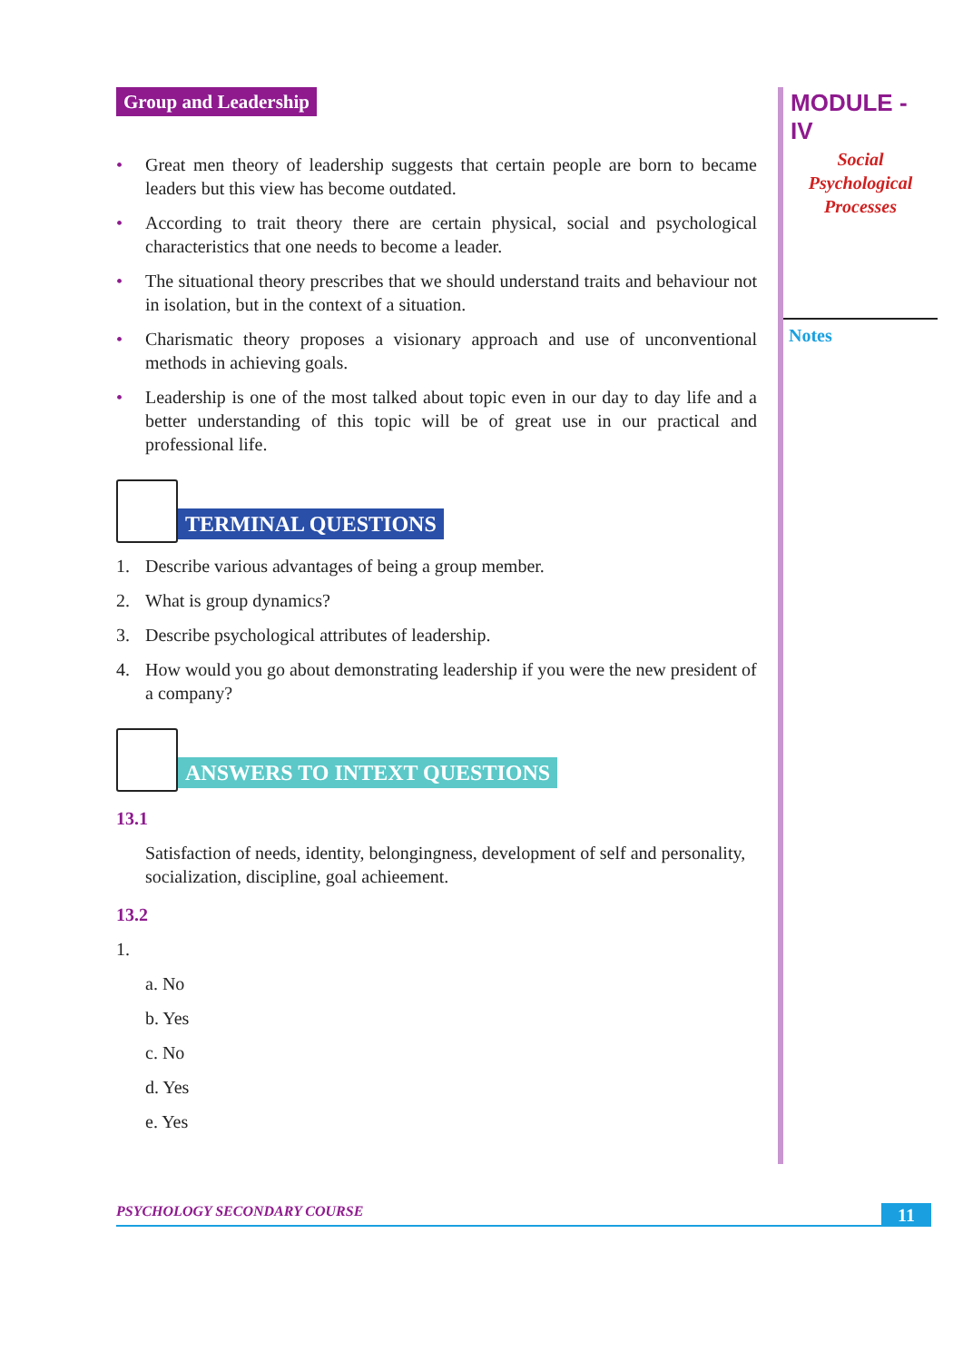Group and Leadership
• Great men theory of leadership suggests that certain people are born to became leaders but this view has become outdated.
• According to trait theory there are certain physical, social and psychological characteristics that one needs to become a leader.
• The situational theory prescribes that we should understand traits and behaviour not in isolation, but in the context of a situation.
• Charismatic theory proposes a visionary approach and use of unconventional methods in achieving goals.
• Leadership is one of the most talked about topic even in our day to day life and a better understanding of this topic will be of great use in our practical and professional life.
TERMINAL QUESTIONS
1. Describe various advantages of being a group member.
2. What is group dynamics?
3. Describe psychological attributes of leadership.
4. How would you go about demonstrating leadership if you were the new president of a company?
ANSWERS TO INTEXT QUESTIONS
13.1
Satisfaction of needs, identity, belongingness, development of self and personality, socialization, discipline, goal achieement.
13.2
1.
a. No
b. Yes
c. No
d. Yes
e. Yes
MODULE - IV
Social
Psychological
Processes
Notes
PSYCHOLOGY SECONDARY COURSE 11